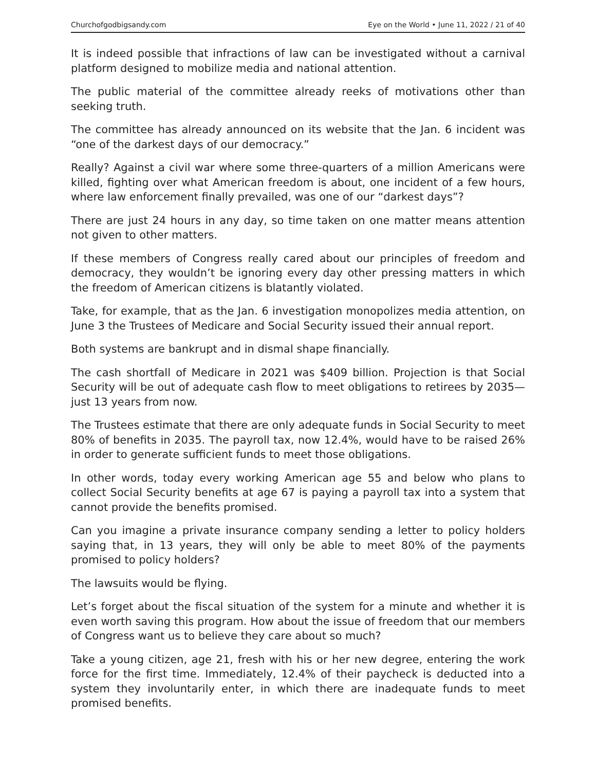Churchofgodbigsandy.com Eye on the World • June 11, 2022 / 21 of 40
It is indeed possible that infractions of law can be investigated without a carnival platform designed to mobilize media and national attention.
The public material of the committee already reeks of motivations other than seeking truth.
The committee has already announced on its website that the Jan. 6 incident was “one of the darkest days of our democracy.”
Really? Against a civil war where some three-quarters of a million Americans were killed, fighting over what American freedom is about, one incident of a few hours, where law enforcement finally prevailed, was one of our “darkest days”?
There are just 24 hours in any day, so time taken on one matter means attention not given to other matters.
If these members of Congress really cared about our principles of freedom and democracy, they wouldn’t be ignoring every day other pressing matters in which the freedom of American citizens is blatantly violated.
Take, for example, that as the Jan. 6 investigation monopolizes media attention, on June 3 the Trustees of Medicare and Social Security issued their annual report.
Both systems are bankrupt and in dismal shape financially.
The cash shortfall of Medicare in 2021 was $409 billion. Projection is that Social Security will be out of adequate cash flow to meet obligations to retirees by 2035—just 13 years from now.
The Trustees estimate that there are only adequate funds in Social Security to meet 80% of benefits in 2035. The payroll tax, now 12.4%, would have to be raised 26% in order to generate sufficient funds to meet those obligations.
In other words, today every working American age 55 and below who plans to collect Social Security benefits at age 67 is paying a payroll tax into a system that cannot provide the benefits promised.
Can you imagine a private insurance company sending a letter to policy holders saying that, in 13 years, they will only be able to meet 80% of the payments promised to policy holders?
The lawsuits would be flying.
Let’s forget about the fiscal situation of the system for a minute and whether it is even worth saving this program. How about the issue of freedom that our members of Congress want us to believe they care about so much?
Take a young citizen, age 21, fresh with his or her new degree, entering the work force for the first time. Immediately, 12.4% of their paycheck is deducted into a system they involuntarily enter, in which there are inadequate funds to meet promised benefits.